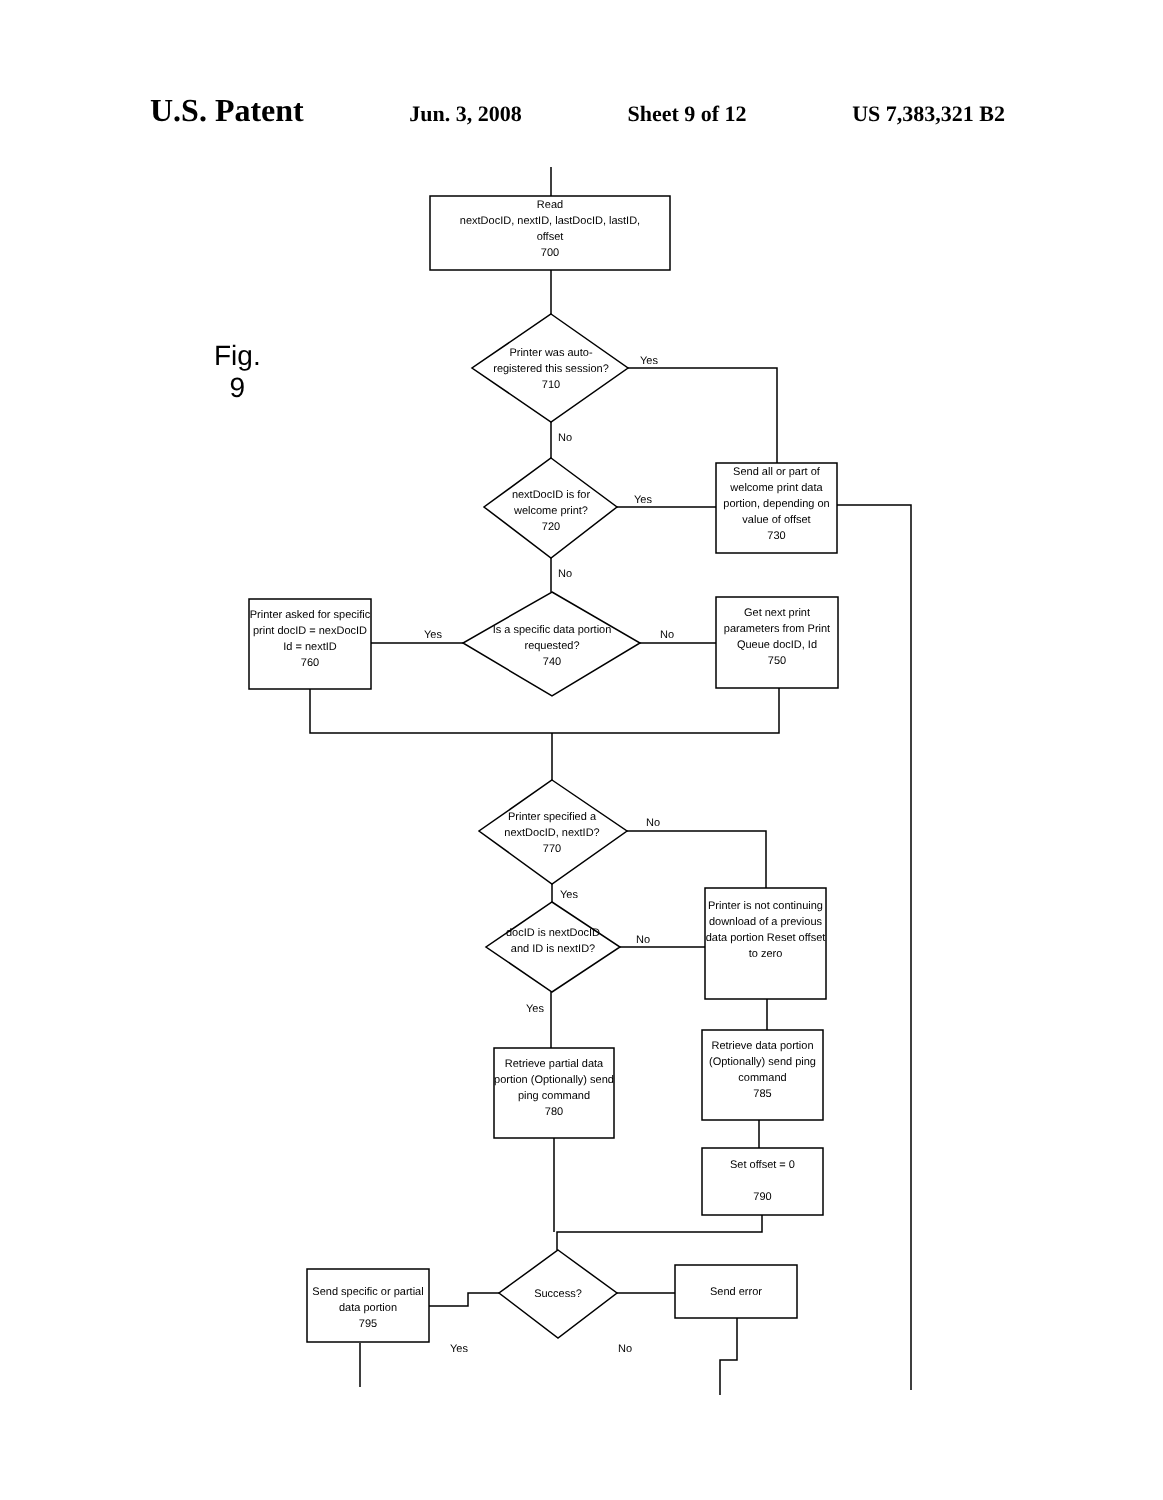U.S. Patent Jun. 3, 2008 Sheet 9 of 12 US 7,383,321 B2
Fig.
9
Read
nextDocID, nextID, lastDocID, lastID,
offset
700
Printer was auto-registered this session?
710
nextDocID is for welcome print?
720
Send all or part of welcome print data portion, depending on value of offset
730
Printer asked for specific print docID = nexDocID Id = nextID
760
Is a specific data portion requested?
740
Get next print parameters from Print Queue docID, Id
750
Printer specified a nextDocID, nextID?
770
docID is nextDocID and ID is nextID?
Printer is not continuing download of a previous data portion Reset offset to zero
Retrieve partial data portion (Optionally) send ping command
780
Retrieve data portion (Optionally) send ping command
785
Set offset = 0
790
Success?
Send specific or partial data portion
795
Send error
Yes
No
Yes
No
Yes No
No
Yes
No
Yes
Yes No